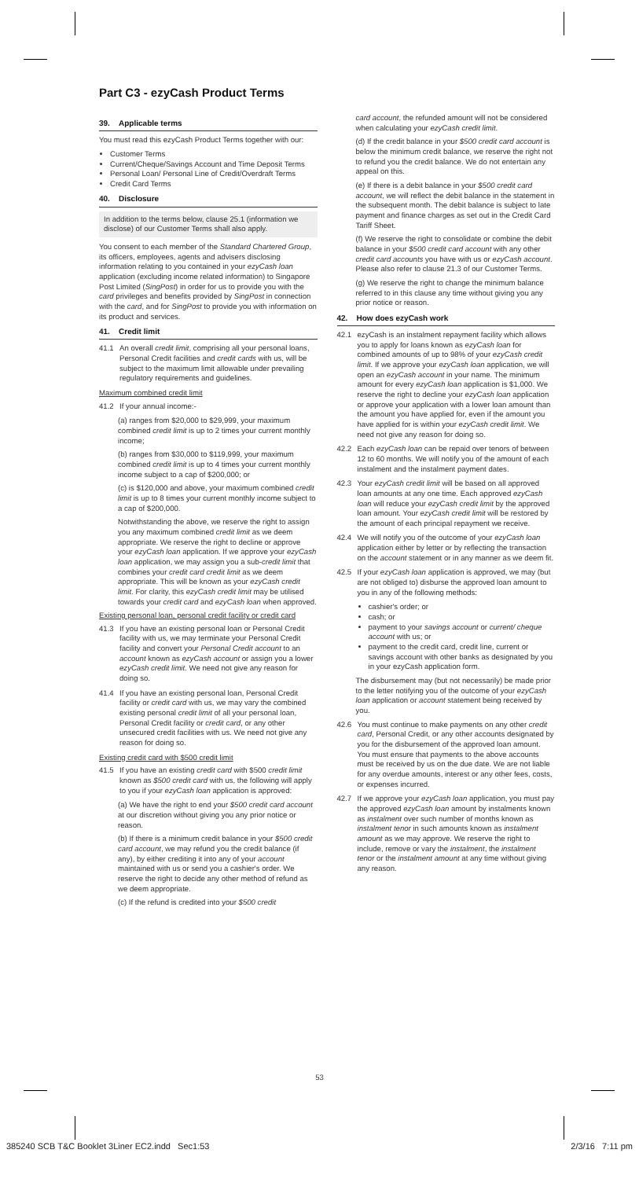Part C3 - ezyCash Product Terms
39. Applicable terms
You must read this ezyCash Product Terms together with our:
Customer Terms
Current/Cheque/Savings Account and Time Deposit Terms
Personal Loan/ Personal Line of Credit/Overdraft Terms
Credit Card Terms
40. Disclosure
In addition to the terms below, clause 25.1 (information we disclose) of our Customer Terms shall also apply.
You consent to each member of the Standard Chartered Group, its officers, employees, agents and advisers disclosing information relating to you contained in your ezyCash loan application (excluding income related information) to Singapore Post Limited (SingPost) in order for us to provide you with the card privileges and benefits provided by SingPost in connection with the card, and for SingPost to provide you with information on its product and services.
41. Credit limit
41.1 An overall credit limit, comprising all your personal loans, Personal Credit facilities and credit cards with us, will be subject to the maximum limit allowable under prevailing regulatory requirements and guidelines.
Maximum combined credit limit
41.2 If your annual income:-
(a) ranges from $20,000 to $29,999, your maximum combined credit limit is up to 2 times your current monthly income;
(b) ranges from $30,000 to $119,999, your maximum combined credit limit is up to 4 times your current monthly income subject to a cap of $200,000; or
(c) is $120,000 and above, your maximum combined credit limit is up to 8 times your current monthly income subject to a cap of $200,000.
Notwithstanding the above, we reserve the right to assign you any maximum combined credit limit as we deem appropriate. We reserve the right to decline or approve your ezyCash loan application. If we approve your ezyCash loan application, we may assign you a sub-credit limit that combines your credit card credit limit as we deem appropriate. This will be known as your ezyCash credit limit. For clarity, this ezyCash credit limit may be utilised towards your credit card and ezyCash loan when approved.
Existing personal loan, personal credit facility or credit card
41.3 If you have an existing personal loan or Personal Credit facility with us, we may terminate your Personal Credit facility and convert your Personal Credit account to an account known as ezyCash account or assign you a lower ezyCash credit limit. We need not give any reason for doing so.
41.4 If you have an existing personal loan, Personal Credit facility or credit card with us, we may vary the combined existing personal credit limit of all your personal loan, Personal Credit facility or credit card, or any other unsecured credit facilities with us. We need not give any reason for doing so.
Existing credit card with $500 credit limit
41.5 If you have an existing credit card with $500 credit limit known as $500 credit card with us, the following will apply to you if your ezyCash loan application is approved:
(a) We have the right to end your $500 credit card account at our discretion without giving you any prior notice or reason.
(b) If there is a minimum credit balance in your $500 credit card account, we may refund you the credit balance (if any), by either crediting it into any of your account maintained with us or send you a cashier's order. We reserve the right to decide any other method of refund as we deem appropriate.
(c) If the refund is credited into your $500 credit
card account, the refunded amount will not be considered when calculating your ezyCash credit limit.
(d) If the credit balance in your $500 credit card account is below the minimum credit balance, we reserve the right not to refund you the credit balance. We do not entertain any appeal on this.
(e) If there is a debit balance in your $500 credit card account, we will reflect the debit balance in the statement in the subsequent month. The debit balance is subject to late payment and finance charges as set out in the Credit Card Tariff Sheet.
(f) We reserve the right to consolidate or combine the debit balance in your $500 credit card account with any other credit card accounts you have with us or ezyCash account. Please also refer to clause 21.3 of our Customer Terms.
(g) We reserve the right to change the minimum balance referred to in this clause any time without giving you any prior notice or reason.
42. How does ezyCash work
42.1 ezyCash is an instalment repayment facility which allows you to apply for loans known as ezyCash loan for combined amounts of up to 98% of your ezyCash credit limit. If we approve your ezyCash loan application, we will open an ezyCash account in your name. The minimum amount for every ezyCash loan application is $1,000. We reserve the right to decline your ezyCash loan application or approve your application with a lower loan amount than the amount you have applied for, even if the amount you have applied for is within your ezyCash credit limit. We need not give any reason for doing so.
42.2 Each ezyCash loan can be repaid over tenors of between 12 to 60 months. We will notify you of the amount of each instalment and the instalment payment dates.
42.3 Your ezyCash credit limit will be based on all approved loan amounts at any one time. Each approved ezyCash loan will reduce your ezyCash credit limit by the approved loan amount. Your ezyCash credit limit will be restored by the amount of each principal repayment we receive.
42.4 We will notify you of the outcome of your ezyCash loan application either by letter or by reflecting the transaction on the account statement or in any manner as we deem fit.
42.5 If your ezyCash loan application is approved, we may (but are not obliged to) disburse the approved loan amount to you in any of the following methods:
cashier's order; or
cash; or
payment to your savings account or current/ cheque account with us; or
payment to the credit card, credit line, current or savings account with other banks as designated by you in your ezyCash application form.
The disbursement may (but not necessarily) be made prior to the letter notifying you of the outcome of your ezyCash loan application or account statement being received by you.
42.6 You must continue to make payments on any other credit card, Personal Credit, or any other accounts designated by you for the disbursement of the approved loan amount. You must ensure that payments to the above accounts must be received by us on the due date. We are not liable for any overdue amounts, interest or any other fees, costs, or expenses incurred.
42.7 If we approve your ezyCash loan application, you must pay the approved ezyCash loan amount by instalments known as instalment over such number of months known as instalment tenor in such amounts known as instalment amount as we may approve. We reserve the right to include, remove or vary the instalment, the instalment tenor or the instalment amount at any time without giving any reason.
53
385240 SCB T&C Booklet 3Liner EC2.indd Sec1:53 2/3/16 7:11 pm